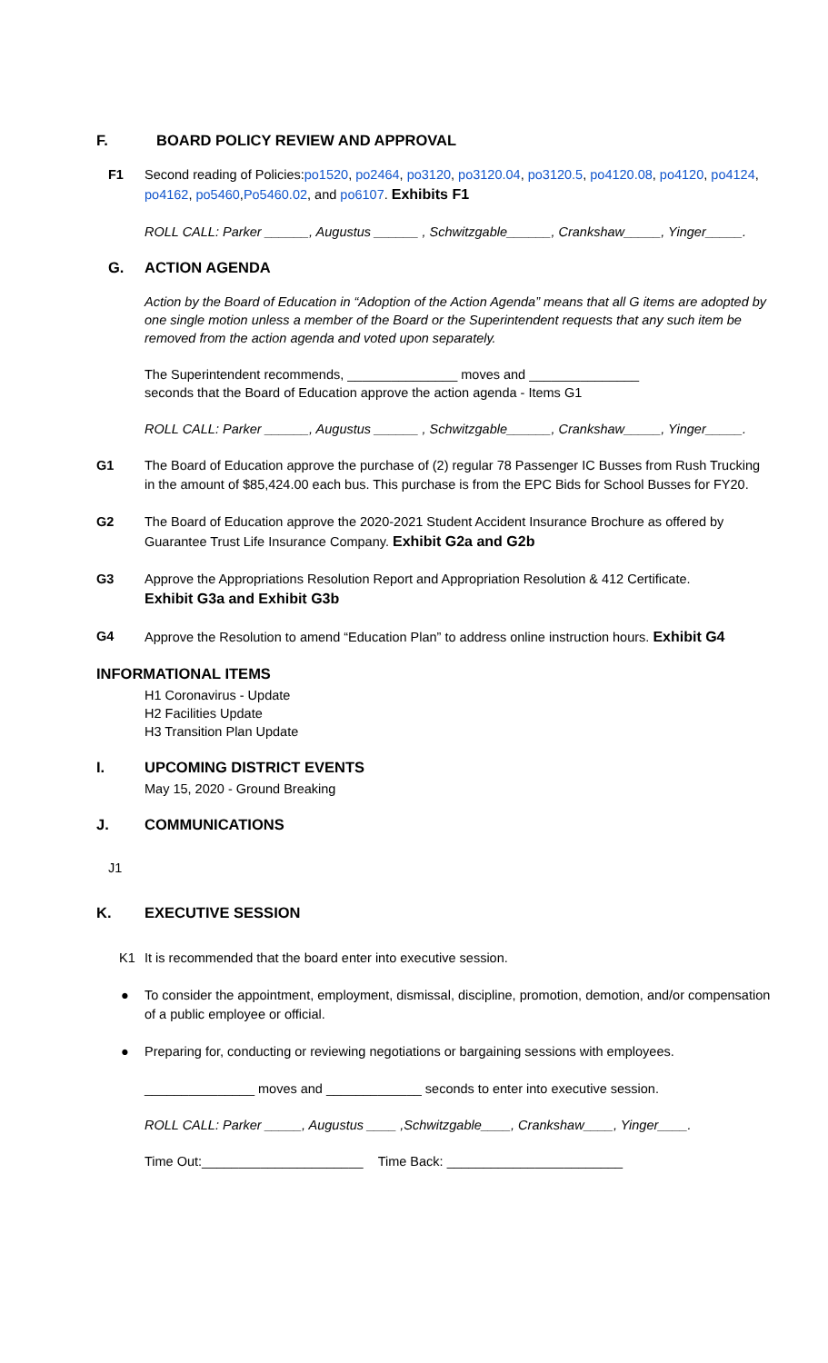F. BOARD POLICY REVIEW AND APPROVAL
F1 Second reading of Policies:po1520, po2464, po3120, po3120.04, po3120.5, po4120.08, po4120, po4124, po4162, po5460,Po5460.02, and po6107. Exhibits F1
ROLL CALL: Parker ______, Augustus ______ , Schwitzgable______, Crankshaw_____, Yinger_____.
G. ACTION AGENDA
Action by the Board of Education in “Adoption of the Action Agenda” means that all G items are adopted by one single motion unless a member of the Board or the Superintendent requests that any such item be removed from the action agenda and voted upon separately.
The Superintendent recommends, _______________ moves and _______________
seconds that the Board of Education approve the action agenda - Items G1
ROLL CALL: Parker ______, Augustus ______ , Schwitzgable______, Crankshaw_____, Yinger_____.
G1 The Board of Education approve the purchase of (2) regular 78 Passenger IC Busses from Rush Trucking in the amount of $85,424.00 each bus. This purchase is from the EPC Bids for School Busses for FY20.
G2 The Board of Education approve the 2020-2021 Student Accident Insurance Brochure as offered by Guarantee Trust Life Insurance Company. Exhibit G2a and G2b
G3 Approve the Appropriations Resolution Report and Appropriation Resolution & 412 Certificate.
Exhibit G3a and Exhibit G3b
G4 Approve the Resolution to amend “Education Plan” to address online instruction hours. Exhibit G4
INFORMATIONAL ITEMS
H1 Coronavirus - Update
H2 Facilities Update
H3 Transition Plan Update
I. UPCOMING DISTRICT EVENTS
May 15, 2020 - Ground Breaking
J. COMMUNICATIONS
J1
K. EXECUTIVE SESSION
K1 It is recommended that the board enter into executive session.
● To consider the appointment, employment, dismissal, discipline, promotion, demotion, and/or compensation of a public employee or official.
● Preparing for, conducting or reviewing negotiations or bargaining sessions with employees.
_______________ moves and _____________ seconds to enter into executive session.
ROLL CALL: Parker _____, Augustus ____ ,Schwitzgable____, Crankshaw____, Yinger____.
Time Out:______________________ Time Back: ________________________